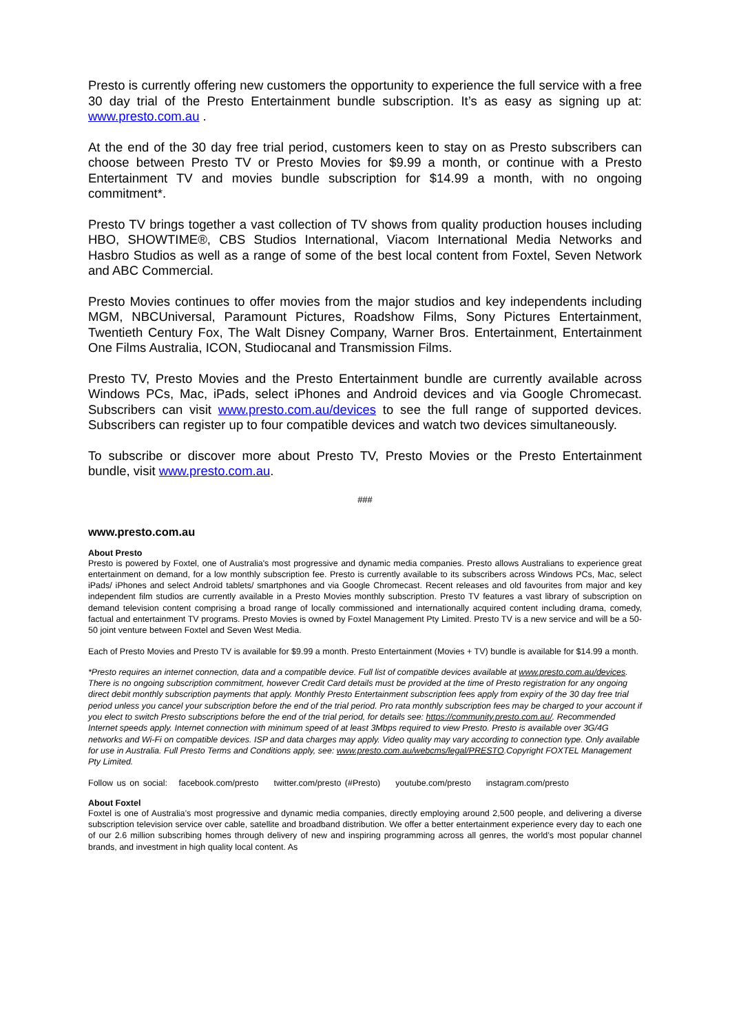Presto is currently offering new customers the opportunity to experience the full service with a free 30 day trial of the Presto Entertainment bundle subscription. It’s as easy as signing up at: www.presto.com.au .
At the end of the 30 day free trial period, customers keen to stay on as Presto subscribers can choose between Presto TV or Presto Movies for $9.99 a month, or continue with a Presto Entertainment TV and movies bundle subscription for $14.99 a month, with no ongoing commitment*.
Presto TV brings together a vast collection of TV shows from quality production houses including HBO, SHOWTIME®, CBS Studios International, Viacom International Media Networks and Hasbro Studios as well as a range of some of the best local content from Foxtel, Seven Network and ABC Commercial.
Presto Movies continues to offer movies from the major studios and key independents including MGM, NBCUniversal, Paramount Pictures, Roadshow Films, Sony Pictures Entertainment, Twentieth Century Fox, The Walt Disney Company, Warner Bros. Entertainment, Entertainment One Films Australia, ICON, Studiocanal and Transmission Films.
Presto TV, Presto Movies and the Presto Entertainment bundle are currently available across Windows PCs, Mac, iPads, select iPhones and Android devices and via Google Chromecast. Subscribers can visit www.presto.com.au/devices to see the full range of supported devices. Subscribers can register up to four compatible devices and watch two devices simultaneously.
To subscribe or discover more about Presto TV, Presto Movies or the Presto Entertainment bundle, visit www.presto.com.au.
###
www.presto.com.au
About Presto
Presto is powered by Foxtel, one of Australia's most progressive and dynamic media companies. Presto allows Australians to experience great entertainment on demand, for a low monthly subscription fee. Presto is currently available to its subscribers across Windows PCs, Mac, select iPads/ iPhones and select Android tablets/ smartphones and via Google Chromecast. Recent releases and old favourites from major and key independent film studios are currently available in a Presto Movies monthly subscription. Presto TV features a vast library of subscription on demand television content comprising a broad range of locally commissioned and internationally acquired content including drama, comedy, factual and entertainment TV programs. Presto Movies is owned by Foxtel Management Pty Limited. Presto TV is a new service and will be a 50-50 joint venture between Foxtel and Seven West Media.
Each of Presto Movies and Presto TV is available for $9.99 a month. Presto Entertainment (Movies + TV) bundle is available for $14.99 a month.
*Presto requires an internet connection, data and a compatible device. Full list of compatible devices available at www.presto.com.au/devices. There is no ongoing subscription commitment, however Credit Card details must be provided at the time of Presto registration for any ongoing direct debit monthly subscription payments that apply. Monthly Presto Entertainment subscription fees apply from expiry of the 30 day free trial period unless you cancel your subscription before the end of the trial period. Pro rata monthly subscription fees may be charged to your account if you elect to switch Presto subscriptions before the end of the trial period, for details see: https://community.presto.com.au/. Recommended Internet speeds apply. Internet connection with minimum speed of at least 3Mbps required to view Presto. Presto is available over 3G/4G networks and Wi-Fi on compatible devices. ISP and data charges may apply. Video quality may vary according to connection type. Only available for use in Australia. Full Presto Terms and Conditions apply, see: www.presto.com.au/webcms/legal/PRESTO.Copyright FOXTEL Management Pty Limited.
Follow us on social: facebook.com/presto twitter.com/presto (#Presto) youtube.com/presto instagram.com/presto
About Foxtel
Foxtel is one of Australia’s most progressive and dynamic media companies, directly employing around 2,500 people, and delivering a diverse subscription television service over cable, satellite and broadband distribution. We offer a better entertainment experience every day to each one of our 2.6 million subscribing homes through delivery of new and inspiring programming across all genres, the world’s most popular channel brands, and investment in high quality local content. As